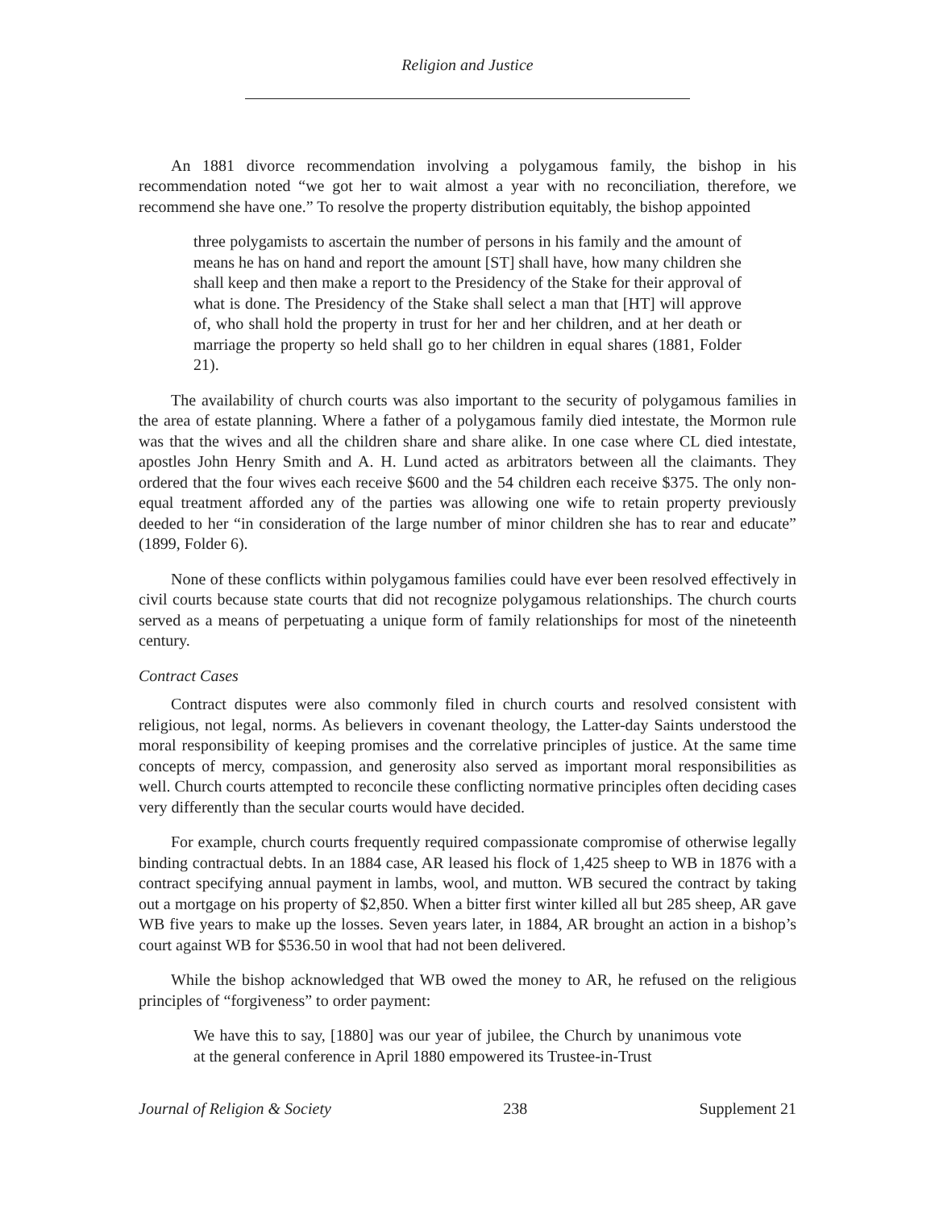Religion and Justice
An 1881 divorce recommendation involving a polygamous family, the bishop in his recommendation noted “we got her to wait almost a year with no reconciliation, therefore, we recommend she have one.” To resolve the property distribution equitably, the bishop appointed
three polygamists to ascertain the number of persons in his family and the amount of means he has on hand and report the amount [ST] shall have, how many children she shall keep and then make a report to the Presidency of the Stake for their approval of what is done. The Presidency of the Stake shall select a man that [HT] will approve of, who shall hold the property in trust for her and her children, and at her death or marriage the property so held shall go to her children in equal shares (1881, Folder 21).
The availability of church courts was also important to the security of polygamous families in the area of estate planning. Where a father of a polygamous family died intestate, the Mormon rule was that the wives and all the children share and share alike. In one case where CL died intestate, apostles John Henry Smith and A. H. Lund acted as arbitrators between all the claimants. They ordered that the four wives each receive $600 and the 54 children each receive $375. The only non-equal treatment afforded any of the parties was allowing one wife to retain property previously deeded to her “in consideration of the large number of minor children she has to rear and educate” (1899, Folder 6).
None of these conflicts within polygamous families could have ever been resolved effectively in civil courts because state courts that did not recognize polygamous relationships. The church courts served as a means of perpetuating a unique form of family relationships for most of the nineteenth century.
Contract Cases
Contract disputes were also commonly filed in church courts and resolved consistent with religious, not legal, norms. As believers in covenant theology, the Latter-day Saints understood the moral responsibility of keeping promises and the correlative principles of justice. At the same time concepts of mercy, compassion, and generosity also served as important moral responsibilities as well. Church courts attempted to reconcile these conflicting normative principles often deciding cases very differently than the secular courts would have decided.
For example, church courts frequently required compassionate compromise of otherwise legally binding contractual debts. In an 1884 case, AR leased his flock of 1,425 sheep to WB in 1876 with a contract specifying annual payment in lambs, wool, and mutton. WB secured the contract by taking out a mortgage on his property of $2,850. When a bitter first winter killed all but 285 sheep, AR gave WB five years to make up the losses. Seven years later, in 1884, AR brought an action in a bishop’s court against WB for $536.50 in wool that had not been delivered.
While the bishop acknowledged that WB owed the money to AR, he refused on the religious principles of “forgiveness” to order payment:
We have this to say, [1880] was our year of jubilee, the Church by unanimous vote at the general conference in April 1880 empowered its Trustee-in-Trust
Journal of Religion & Society 238 Supplement 21